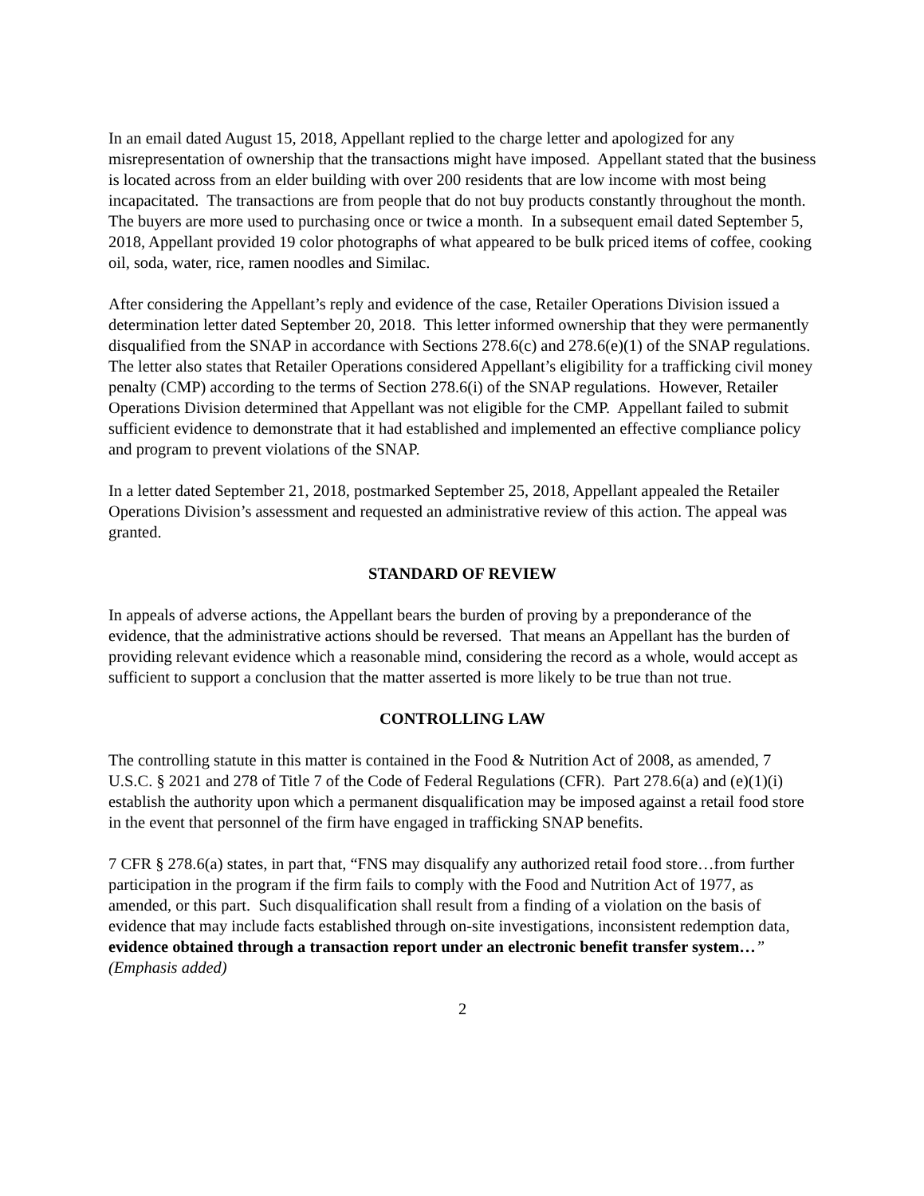In an email dated August 15, 2018, Appellant replied to the charge letter and apologized for any misrepresentation of ownership that the transactions might have imposed. Appellant stated that the business is located across from an elder building with over 200 residents that are low income with most being incapacitated. The transactions are from people that do not buy products constantly throughout the month. The buyers are more used to purchasing once or twice a month. In a subsequent email dated September 5, 2018, Appellant provided 19 color photographs of what appeared to be bulk priced items of coffee, cooking oil, soda, water, rice, ramen noodles and Similac.
After considering the Appellant’s reply and evidence of the case, Retailer Operations Division issued a determination letter dated September 20, 2018. This letter informed ownership that they were permanently disqualified from the SNAP in accordance with Sections 278.6(c) and 278.6(e)(1) of the SNAP regulations. The letter also states that Retailer Operations considered Appellant’s eligibility for a trafficking civil money penalty (CMP) according to the terms of Section 278.6(i) of the SNAP regulations. However, Retailer Operations Division determined that Appellant was not eligible for the CMP. Appellant failed to submit sufficient evidence to demonstrate that it had established and implemented an effective compliance policy and program to prevent violations of the SNAP.
In a letter dated September 21, 2018, postmarked September 25, 2018, Appellant appealed the Retailer Operations Division’s assessment and requested an administrative review of this action. The appeal was granted.
STANDARD OF REVIEW
In appeals of adverse actions, the Appellant bears the burden of proving by a preponderance of the evidence, that the administrative actions should be reversed. That means an Appellant has the burden of providing relevant evidence which a reasonable mind, considering the record as a whole, would accept as sufficient to support a conclusion that the matter asserted is more likely to be true than not true.
CONTROLLING LAW
The controlling statute in this matter is contained in the Food & Nutrition Act of 2008, as amended, 7 U.S.C. § 2021 and 278 of Title 7 of the Code of Federal Regulations (CFR). Part 278.6(a) and (e)(1)(i) establish the authority upon which a permanent disqualification may be imposed against a retail food store in the event that personnel of the firm have engaged in trafficking SNAP benefits.
7 CFR § 278.6(a) states, in part that, “FNS may disqualify any authorized retail food store…from further participation in the program if the firm fails to comply with the Food and Nutrition Act of 1977, as amended, or this part. Such disqualification shall result from a finding of a violation on the basis of evidence that may include facts established through on-site investigations, inconsistent redemption data, evidence obtained through a transaction report under an electronic benefit transfer system…” (Emphasis added)
2